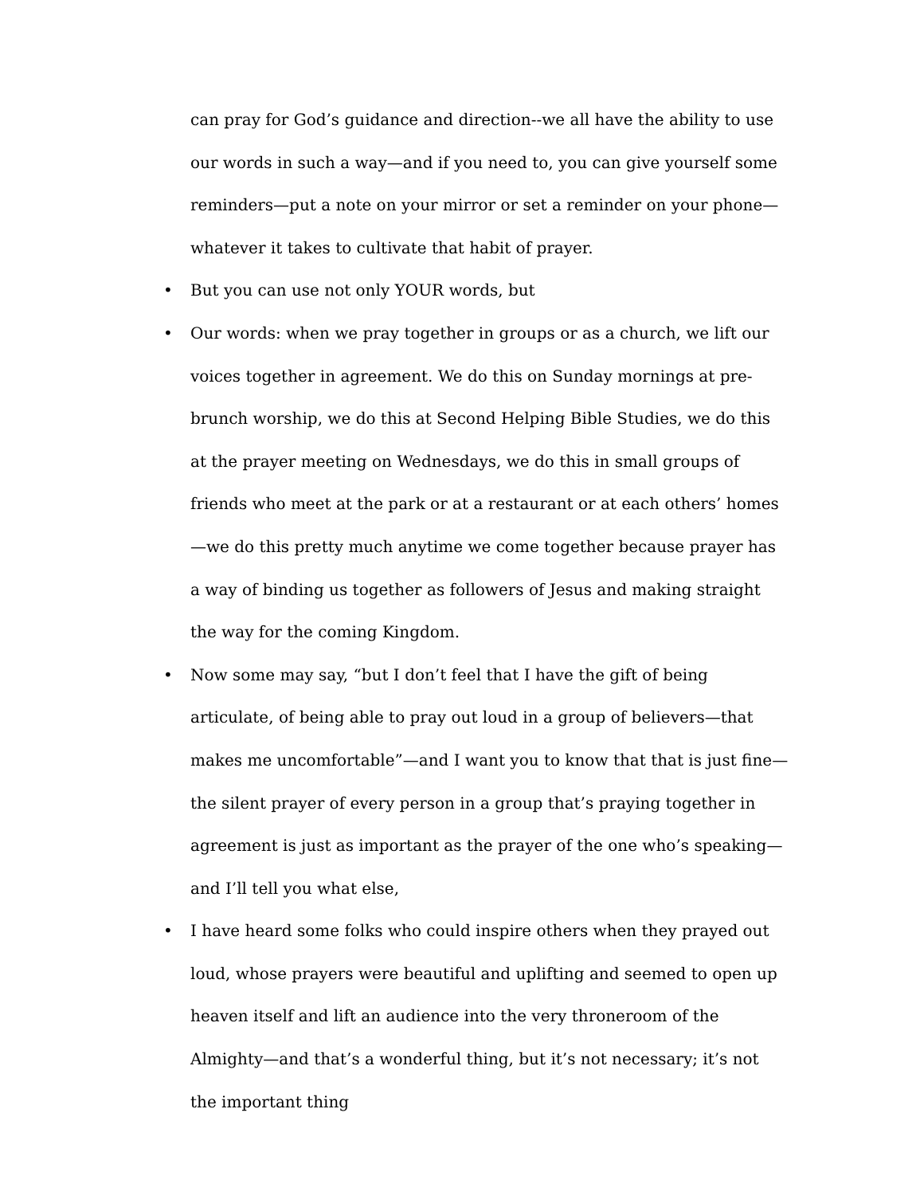can pray for God’s guidance and direction--we all have the ability to use our words in such a way—and if you need to, you can give yourself some reminders—put a note on your mirror or set a reminder on your phone—whatever it takes to cultivate that habit of prayer.
• But you can use not only YOUR words, but
• Our words: when we pray together in groups or as a church, we lift our voices together in agreement. We do this on Sunday mornings at pre-brunch worship, we do this at Second Helping Bible Studies, we do this at the prayer meeting on Wednesdays, we do this in small groups of friends who meet at the park or at a restaurant or at each others’ homes—we do this pretty much anytime we come together because prayer has a way of binding us together as followers of Jesus and making straight the way for the coming Kingdom.
• Now some may say, “but I don’t feel that I have the gift of being articulate, of being able to pray out loud in a group of believers—that makes me uncomfortable”—and I want you to know that that is just fine—the silent prayer of every person in a group that’s praying together in agreement is just as important as the prayer of the one who’s speaking—and I’ll tell you what else,
• I have heard some folks who could inspire others when they prayed out loud, whose prayers were beautiful and uplifting and seemed to open up heaven itself and lift an audience into the very throneroom of the Almighty—and that’s a wonderful thing, but it’s not necessary; it’s not the important thing